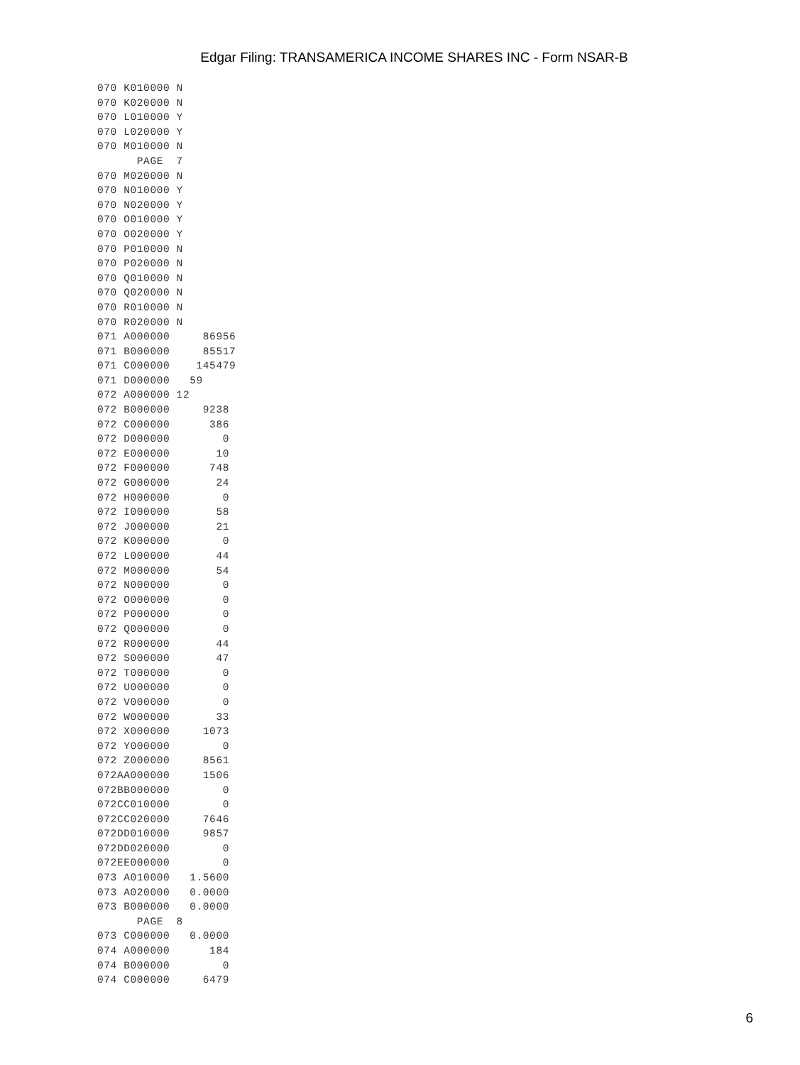Edgar Filing: TRANSAMERICA INCOME SHARES INC - Form NSAR-B
070 K010000 N
070 K020000 N
070 L010000 Y
070 L020000 Y
070 M010000 N
      PAGE  7
070 M020000 N
070 N010000 Y
070 N020000 Y
070 O010000 Y
070 O020000 Y
070 P010000 N
070 P020000 N
070 Q010000 N
070 Q020000 N
070 R010000 N
070 R020000 N
071 A000000     86956
071 B000000     85517
071 C000000    145479
071 D000000   59
072 A000000 12
072 B000000     9238
072 C000000      386
072 D000000        0
072 E000000       10
072 F000000      748
072 G000000       24
072 H000000        0
072 I000000       58
072 J000000       21
072 K000000        0
072 L000000       44
072 M000000       54
072 N000000        0
072 O000000        0
072 P000000        0
072 Q000000        0
072 R000000       44
072 S000000       47
072 T000000        0
072 U000000        0
072 V000000        0
072 W000000       33
072 X000000     1073
072 Y000000        0
072 Z000000     8561
072AA000000     1506
072BB000000        0
072CC010000        0
072CC020000     7646
072DD010000     9857
072DD020000        0
072EE000000        0
073 A010000   1.5600
073 A020000   0.0000
073 B000000   0.0000
      PAGE  8
073 C000000   0.0000
074 A000000      184
074 B000000        0
074 C000000     6479
6